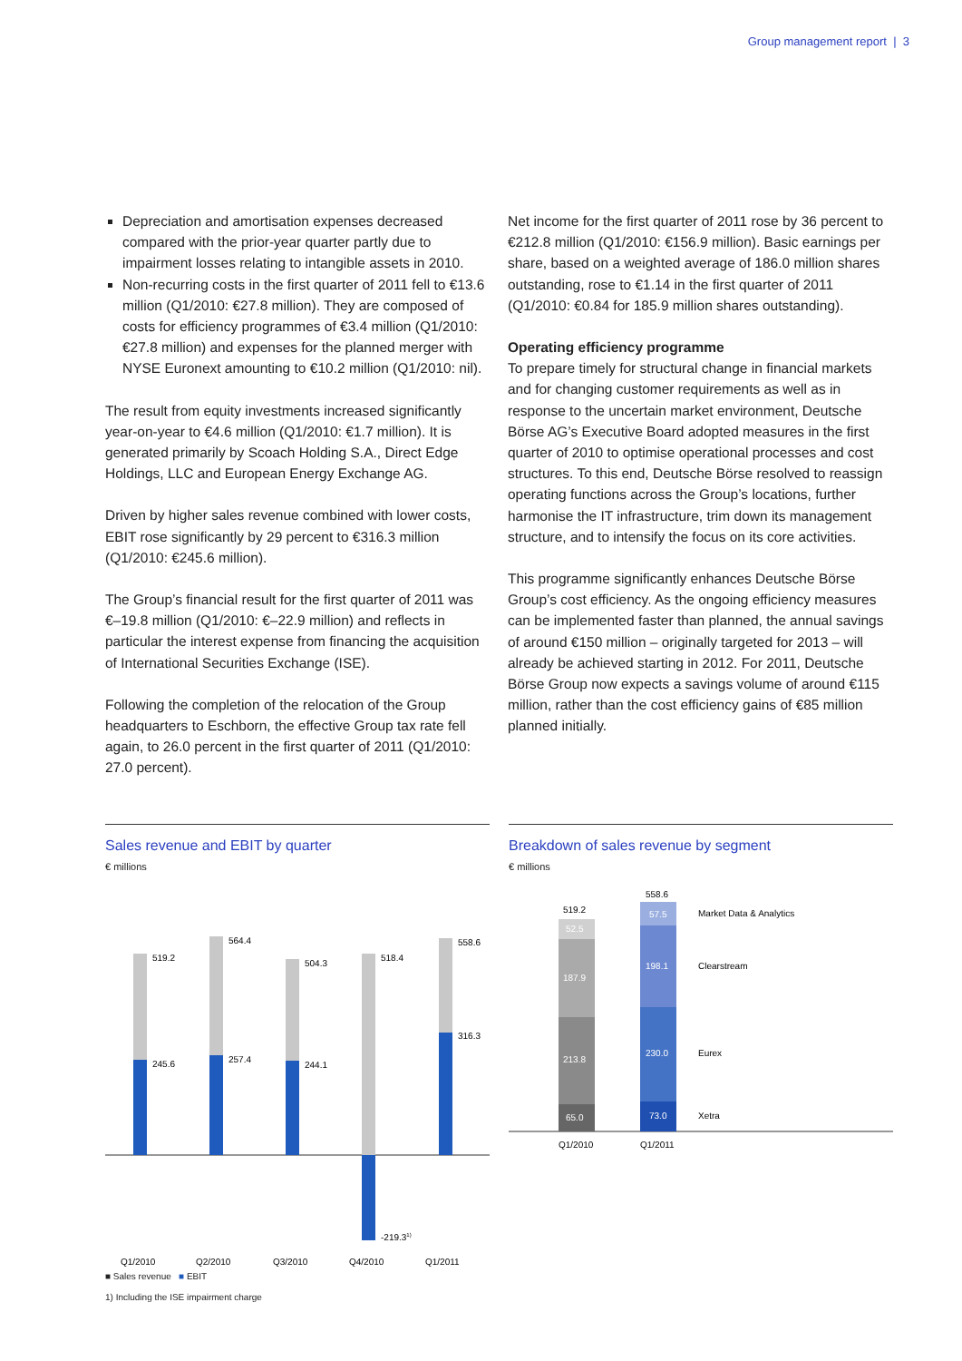Group management report | 3
Depreciation and amortisation expenses decreased compared with the prior-year quarter partly due to impairment losses relating to intangible assets in 2010.
Non-recurring costs in the first quarter of 2011 fell to €13.6 million (Q1/2010: €27.8 million). They are composed of costs for efficiency programmes of €3.4 million (Q1/2010: €27.8 million) and expenses for the planned merger with NYSE Euronext amounting to €10.2 million (Q1/2010: nil).
The result from equity investments increased significantly year-on-year to €4.6 million (Q1/2010: €1.7 million). It is generated primarily by Scoach Holding S.A., Direct Edge Holdings, LLC and European Energy Exchange AG.
Driven by higher sales revenue combined with lower costs, EBIT rose significantly by 29 percent to €316.3 million (Q1/2010: €245.6 million).
The Group’s financial result for the first quarter of 2011 was €–19.8 million (Q1/2010: €–22.9 million) and reflects in particular the interest expense from financing the acquisition of International Securities Exchange (ISE).
Following the completion of the relocation of the Group headquarters to Eschborn, the effective Group tax rate fell again, to 26.0 percent in the first quarter of 2011 (Q1/2010: 27.0 percent).
Net income for the first quarter of 2011 rose by 36 percent to €212.8 million (Q1/2010: €156.9 million). Basic earnings per share, based on a weighted average of 186.0 million shares outstanding, rose to €1.14 in the first quarter of 2011 (Q1/2010: €0.84 for 185.9 million shares outstanding).
Operating efficiency programme
To prepare timely for structural change in financial markets and for changing customer requirements as well as in response to the uncertain market environment, Deutsche Börse AG’s Executive Board adopted measures in the first quarter of 2010 to optimise operational processes and cost structures. To this end, Deutsche Börse resolved to reassign operating functions across the Group’s locations, further harmonise the IT infrastructure, trim down its management structure, and to intensify the focus on its core activities.
This programme significantly enhances Deutsche Börse Group’s cost efficiency. As the ongoing efficiency measures can be implemented faster than planned, the annual savings of around €150 million – originally targeted for 2013 – will already be achieved starting in 2012. For 2011, Deutsche Börse Group now expects a savings volume of around €115 million, rather than the cost efficiency gains of €85 million planned initially.
Sales revenue and EBIT by quarter
€ millions
519.2
245.6
564.4
257.4
504.3
244.1
518.4
-219.31)
558.6
316.3
Q1/2010
Q2/2010
Q3/2010
Q4/2010
Q1/2011
■ Sales revenue ■ EBIT
Breakdown of sales revenue by segment
€ millions
519.2
52.5
187.9
213.8
65.0
558.6
57.5
198.1
230.0
73.0
Market Data & Analytics
Clearstream
Eurex
Xetra
Q1/2010
Q1/2011
1) Including the ISE impairment charge